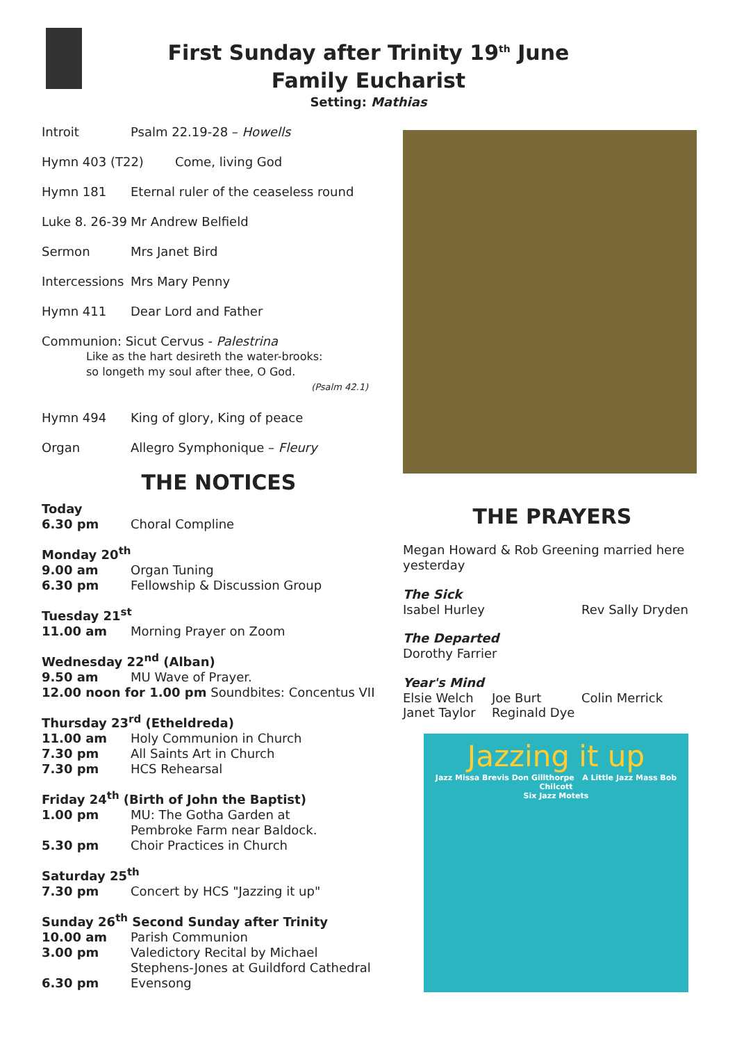First Sunday after Trinity 19<sup>th</sup> June
Family Eucharist
Setting: Mathias
Introit Psalm 22.19-28 – Howells
Hymn 403 (T22) Come, living God
Hymn 181 Eternal ruler of the ceaseless round
Luke 8. 26-39 Mr Andrew Belfield
Sermon Mrs Janet Bird
Intercessions Mrs Mary Penny
Hymn 411 Dear Lord and Father
Communion: Sicut Cervus - Palestrina
Like as the hart desireth the water-brooks:
so longeth my soul after thee, O God.
(Psalm 42.1)
Hymn 494 King of glory, King of peace
Organ Allegro Symphonique – Fleury
THE NOTICES
Today
6.30 pm Choral Compline
Monday 20<sup>th</sup>
9.00 am Organ Tuning
6.30 pm Fellowship & Discussion Group
Tuesday 21<sup>st</sup>
11.00 am Morning Prayer on Zoom
Wednesday 22<sup>nd</sup> (Alban)
9.50 am MU Wave of Prayer.
12.00 noon for 1.00 pm Soundbites: Concentus VII
Thursday 23<sup>rd</sup> (Etheldreda)
11.00 am Holy Communion in Church
7.30 pm All Saints Art in Church
7.30 pm HCS Rehearsal
Friday 24<sup>th</sup> (Birth of John the Baptist)
1.00 pm MU: The Gotha Garden at
Pembroke Farm near Baldock.
5.30 pm Choir Practices in Church
Saturday 25<sup>th</sup>
7.30 pm Concert by HCS "Jazzing it up"
Sunday 26<sup>th</sup> Second Sunday after Trinity
10.00 am Parish Communion
3.00 pm Valedictory Recital by Michael
Stephens-Jones at Guildford Cathedral
6.30 pm Evensong
THE PRAYERS
Megan Howard & Rob Greening married here yesterday
The Sick
Isabel Hurley Rev Sally Dryden
The Departed
Dorothy Farrier
Year's Mind
Elsie Welch Joe Burt Colin Merrick
Janet Taylor Reginald Dye
Jazzing it up
Jazz Missa Brevis Don Gillthorpe A Little Jazz Mass Bob Chilcott
Six Jazz Motets